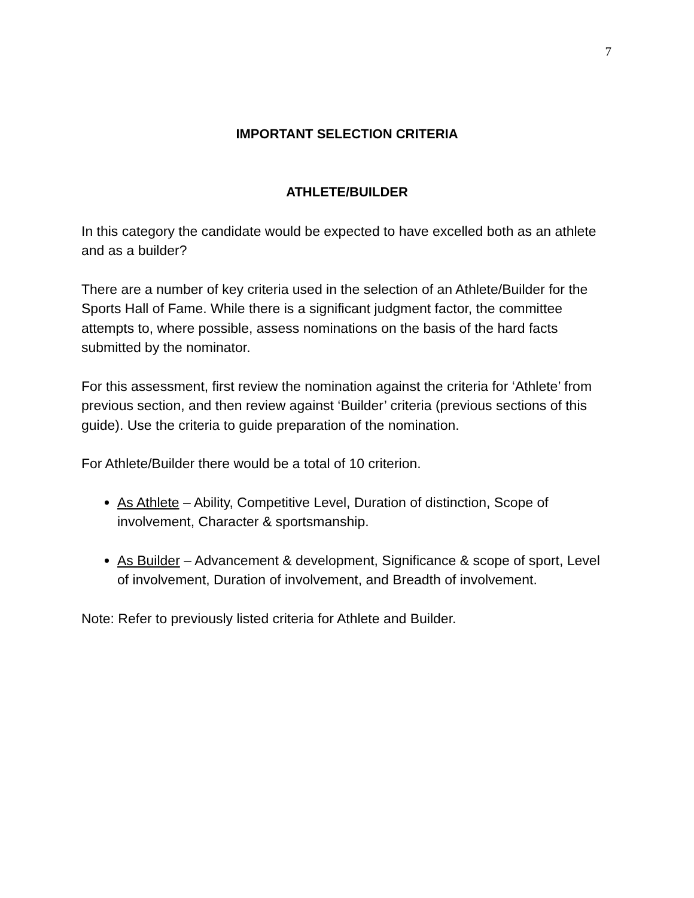7
IMPORTANT SELECTION CRITERIA
ATHLETE/BUILDER
In this category the candidate would be expected to have excelled both as an athlete and as a builder?
There are a number of key criteria used in the selection of an Athlete/Builder for the Sports Hall of Fame. While there is a significant judgment factor, the committee attempts to, where possible, assess nominations on the basis of the hard facts submitted by the nominator.
For this assessment, first review the nomination against the criteria for ‘Athlete’ from previous section, and then review against ‘Builder’ criteria (previous sections of this guide). Use the criteria to guide preparation of the nomination.
For Athlete/Builder there would be a total of 10 criterion.
As Athlete – Ability, Competitive Level, Duration of distinction, Scope of involvement, Character & sportsmanship.
As Builder – Advancement & development, Significance & scope of sport, Level of involvement, Duration of involvement, and Breadth of involvement.
Note: Refer to previously listed criteria for Athlete and Builder.